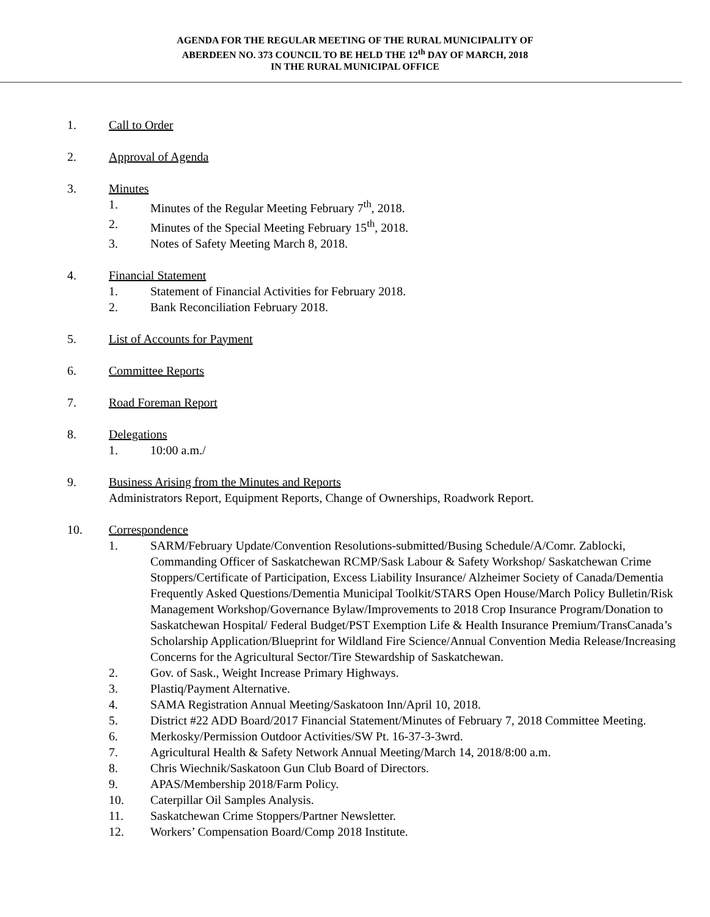AGENDA FOR THE REGULAR MEETING OF THE RURAL MUNICIPALITY OF
ABERDEEN NO. 373 COUNCIL TO BE HELD THE 12<sup>th</sup> DAY OF MARCH, 2018
IN THE RURAL MUNICIPAL OFFICE
1. Call to Order
2. Approval of Agenda
3. Minutes
1. Minutes of the Regular Meeting February 7<sup>th</sup>, 2018.
2. Minutes of the Special Meeting February 15<sup>th</sup>, 2018.
3. Notes of Safety Meeting March 8, 2018.
4. Financial Statement
1. Statement of Financial Activities for February 2018.
2. Bank Reconciliation February 2018.
5. List of Accounts for Payment
6. Committee Reports
7. Road Foreman Report
8. Delegations
1. 10:00 a.m./
9. Business Arising from the Minutes and Reports
Administrators Report, Equipment Reports, Change of Ownerships, Roadwork Report.
10. Correspondence
1. SARM/February Update/Convention Resolutions-submitted/Busing Schedule/A/Comr. Zablocki, Commanding Officer of Saskatchewan RCMP/Sask Labour & Safety Workshop/ Saskatchewan Crime Stoppers/Certificate of Participation, Excess Liability Insurance/ Alzheimer Society of Canada/Dementia Frequently Asked Questions/Dementia Municipal Toolkit/STARS Open House/March Policy Bulletin/Risk Management Workshop/Governance Bylaw/Improvements to 2018 Crop Insurance Program/Donation to Saskatchewan Hospital/ Federal Budget/PST Exemption Life & Health Insurance Premium/TransCanada’s Scholarship Application/Blueprint for Wildland Fire Science/Annual Convention Media Release/Increasing Concerns for the Agricultural Sector/Tire Stewardship of Saskatchewan.
2. Gov. of Sask., Weight Increase Primary Highways.
3. Plastiq/Payment Alternative.
4. SAMA Registration Annual Meeting/Saskatoon Inn/April 10, 2018.
5. District #22 ADD Board/2017 Financial Statement/Minutes of February 7, 2018 Committee Meeting.
6. Merkosky/Permission Outdoor Activities/SW Pt. 16-37-3-3wrd.
7. Agricultural Health & Safety Network Annual Meeting/March 14, 2018/8:00 a.m.
8. Chris Wiechnik/Saskatoon Gun Club Board of Directors.
9. APAS/Membership 2018/Farm Policy.
10. Caterpillar Oil Samples Analysis.
11. Saskatchewan Crime Stoppers/Partner Newsletter.
12. Workers’ Compensation Board/Comp 2018 Institute.